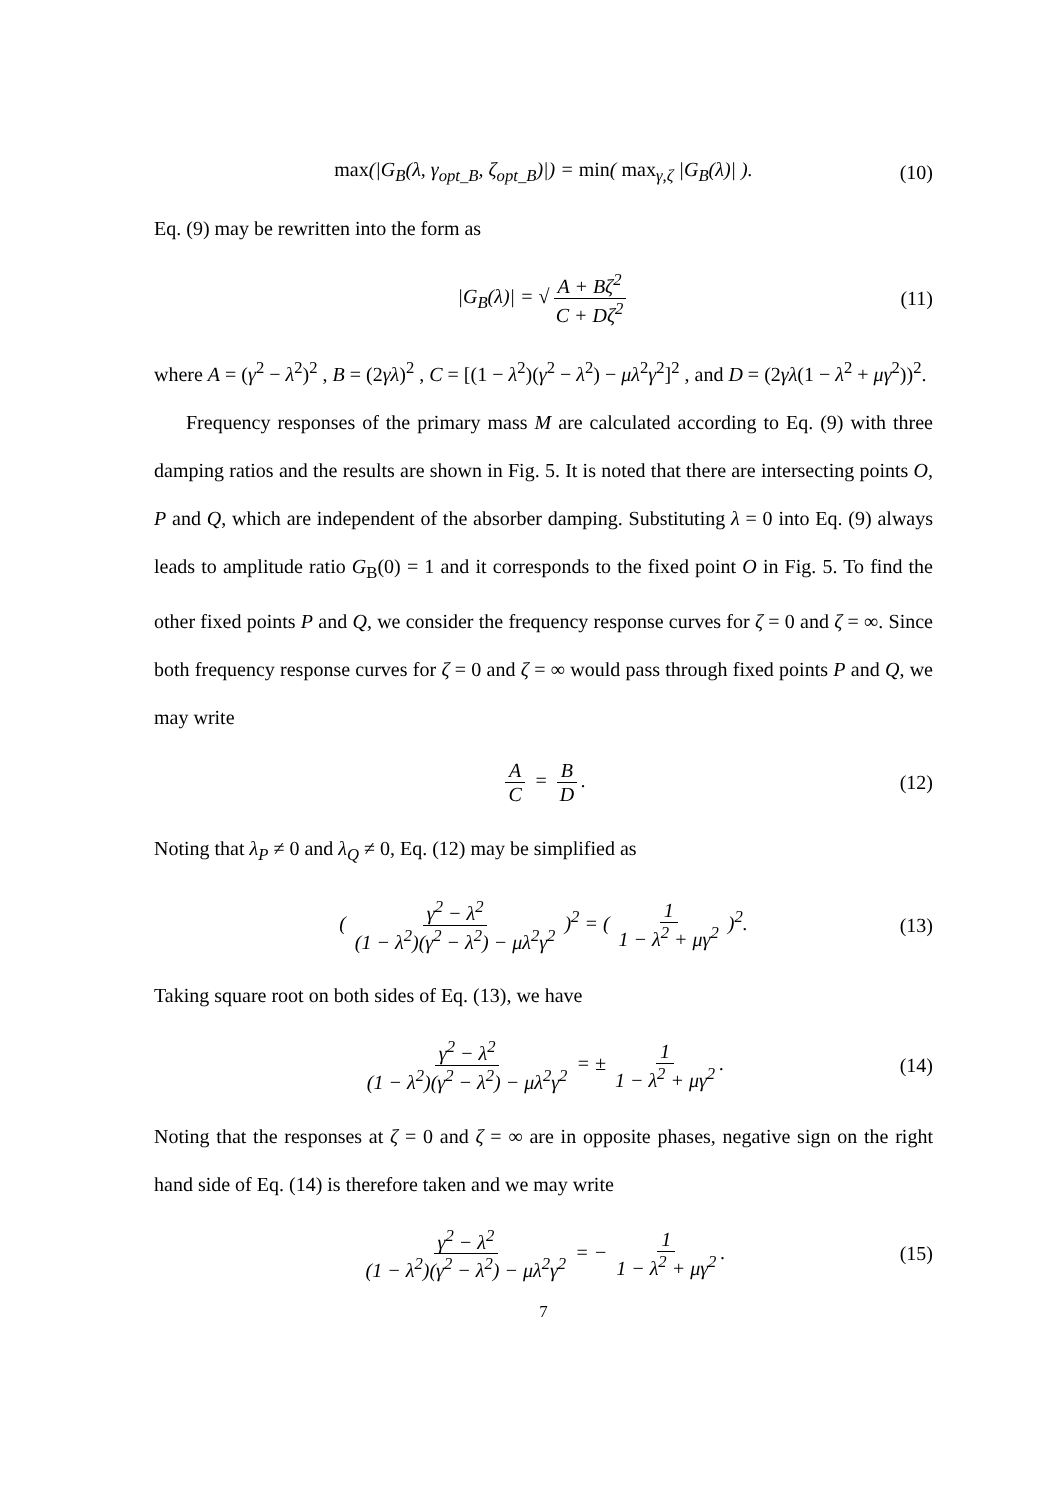max(|G<sub>B</sub>(λ, γ<sub>opt_B</sub>, ζ<sub>opt_B</sub>)|) = min( max<sub>γ,ζ</sub> |G<sub>B</sub>(λ)| ). (10)
Eq. (9) may be rewritten into the form as
|G<sub>B</sub>(λ)| = √ A + Bζ<sup>2</sup> C + Dζ<sup>2</sup> (11)
where A = (γ<sup>2</sup> − λ<sup>2</sup>)<sup>2</sup> , B = (2γλ)<sup>2</sup> , C = [(1 − λ<sup>2</sup>)(γ<sup>2</sup> − λ<sup>2</sup>) − μλ<sup>2</sup>γ<sup>2</sup>]<sup>2</sup> , and D = (2γλ(1 − λ<sup>2</sup> + μγ<sup>2</sup>))<sup>2</sup>.
Frequency responses of the primary mass M are calculated according to Eq. (9) with three damping ratios and the results are shown in Fig. 5. It is noted that there are intersecting points O, P and Q, which are independent of the absorber damping. Substituting λ = 0 into Eq. (9) always leads to amplitude ratio G<sub>B</sub>(0) = 1 and it corresponds to the fixed point O in Fig. 5. To find the other fixed points P and Q, we consider the frequency response curves for ζ = 0 and ζ = ∞. Since both frequency response curves for ζ = 0 and ζ = ∞ would pass through fixed points P and Q, we may write
A C = B D. (12)
Noting that λ<sub>P</sub> ≠ 0 and λ<sub>Q</sub> ≠ 0, Eq. (12) may be simplified as
( γ<sup>2</sup> − λ<sup>2</sup> (1 − λ<sup>2</sup>)(γ<sup>2</sup> − λ<sup>2</sup>) − μλ<sup>2</sup>γ<sup>2</sup> )<sup>2</sup> = ( 1 1 − λ<sup>2</sup> + μγ<sup>2</sup> )<sup>2</sup>. (13)
Taking square root on both sides of Eq. (13), we have
γ<sup>2</sup> − λ<sup>2</sup> (1 − λ<sup>2</sup>)(γ<sup>2</sup> − λ<sup>2</sup>) − μλ<sup>2</sup>γ<sup>2</sup> = ± 1 1 − λ<sup>2</sup> + μγ<sup>2</sup>. (14)
Noting that the responses at ζ = 0 and ζ = ∞ are in opposite phases, negative sign on the right hand side of Eq. (14) is therefore taken and we may write
γ<sup>2</sup> − λ<sup>2</sup> (1 − λ<sup>2</sup>)(γ<sup>2</sup> − λ<sup>2</sup>) − μλ<sup>2</sup>γ<sup>2</sup> = − 1 1 − λ<sup>2</sup> + μγ<sup>2</sup>. (15)
7